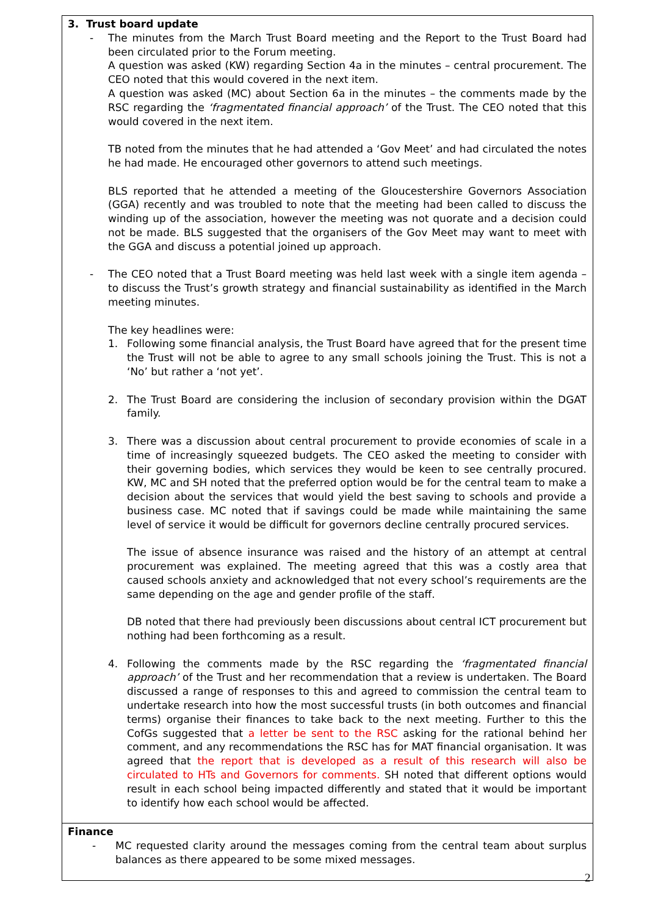| 3. Trust board update - The minutes from the March Trust Board meeting and the Report to the Trust Board had been circulated prior to the Forum meeting. A question was asked (KW) regarding Section 4a in the minutes – central procurement. The CEO noted that this would covered in the next item. A question was asked (MC) about Section 6a in the minutes – the comments made by the RSC regarding the ‘fragmentated financial approach’ of the Trust. The CEO noted that this would covered in the next item. TB noted from the minutes that he had attended a ‘Gov Meet’ and had circulated the notes he had made. He encouraged other governors to attend such meetings. BLS reported that he attended a meeting of the Gloucestershire Governors Association (GGA) recently and was troubled to note that the meeting had been called to discuss the winding up of the association, however the meeting was not quorate and a decision could not be made. BLS suggested that the organisers of the Gov Meet may want to meet with the GGA and discuss a potential joined up approach. - The CEO noted that a Trust Board meeting was held last week with a single item agenda – to discuss the Trust’s growth strategy and financial sustainability as identified in the March meeting minutes. The key headlines were: 1. Following some financial analysis, the Trust Board have agreed that for the present time the Trust will not be able to agree to any small schools joining the Trust. This is not a ‘No’ but rather a ‘not yet’. 2. The Trust Board are considering the inclusion of secondary provision within the DGAT family. 3. There was a discussion about central procurement to provide economies of scale in a time of increasingly squeezed budgets. The CEO asked the meeting to consider with their governing bodies, which services they would be keen to see centrally procured. KW, MC and SH noted that the preferred option would be for the central team to make a decision about the services that would yield the best saving to schools and provide a business case. MC noted that if savings could be made while maintaining the same level of service it would be difficult for governors decline centrally procured services. The issue of absence insurance was raised and the history of an attempt at central procurement was explained. The meeting agreed that this was a costly area that caused schools anxiety and acknowledged that not every school’s requirements are the same depending on the age and gender profile of the staff. DB noted that there had previously been discussions about central ICT procurement but nothing had been forthcoming as a result. 4. Following the comments made by the RSC regarding the ‘fragmentated financial approach’ of the Trust and her recommendation that a review is undertaken. The Board discussed a range of responses to this and agreed to commission the central team to undertake research into how the most successful trusts (in both outcomes and financial terms) organise their finances to take back to the next meeting. Further to this the CofGs suggested that a letter be sent to the RSC asking for the rational behind her comment, and any recommendations the RSC has for MAT financial organisation. It was agreed that the report that is developed as a result of this research will also be circulated to HTs and Governors for comments. SH noted that different options would result in each school being impacted differently and stated that it would be important to identify how each school would be affected. |
| Finance - MC requested clarity around the messages coming from the central team about surplus balances as there appeared to be some mixed messages. |
2